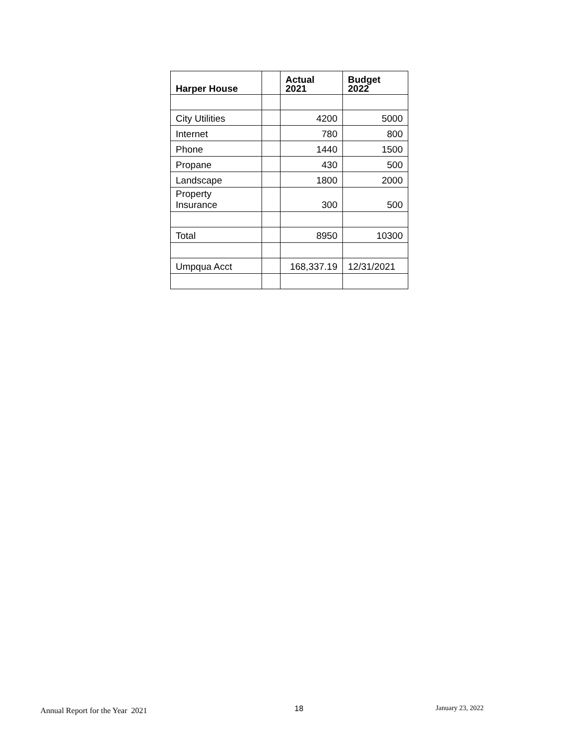| Harper House | | Actual 2021 | Budget 2022 |
| --- | --- | --- | --- |
| City Utilities | | 4200 | 5000 |
| Internet | | 780 | 800 |
| Phone | | 1440 | 1500 |
| Propane | | 430 | 500 |
| Landscape | | 1800 | 2000 |
| Property Insurance | | 300 | 500 |
| Total | | 8950 | 10300 |
| Umpqua Acct | | 168,337.19 | 12/31/2021 |
Annual Report for the Year 2021 18 January 23, 2022